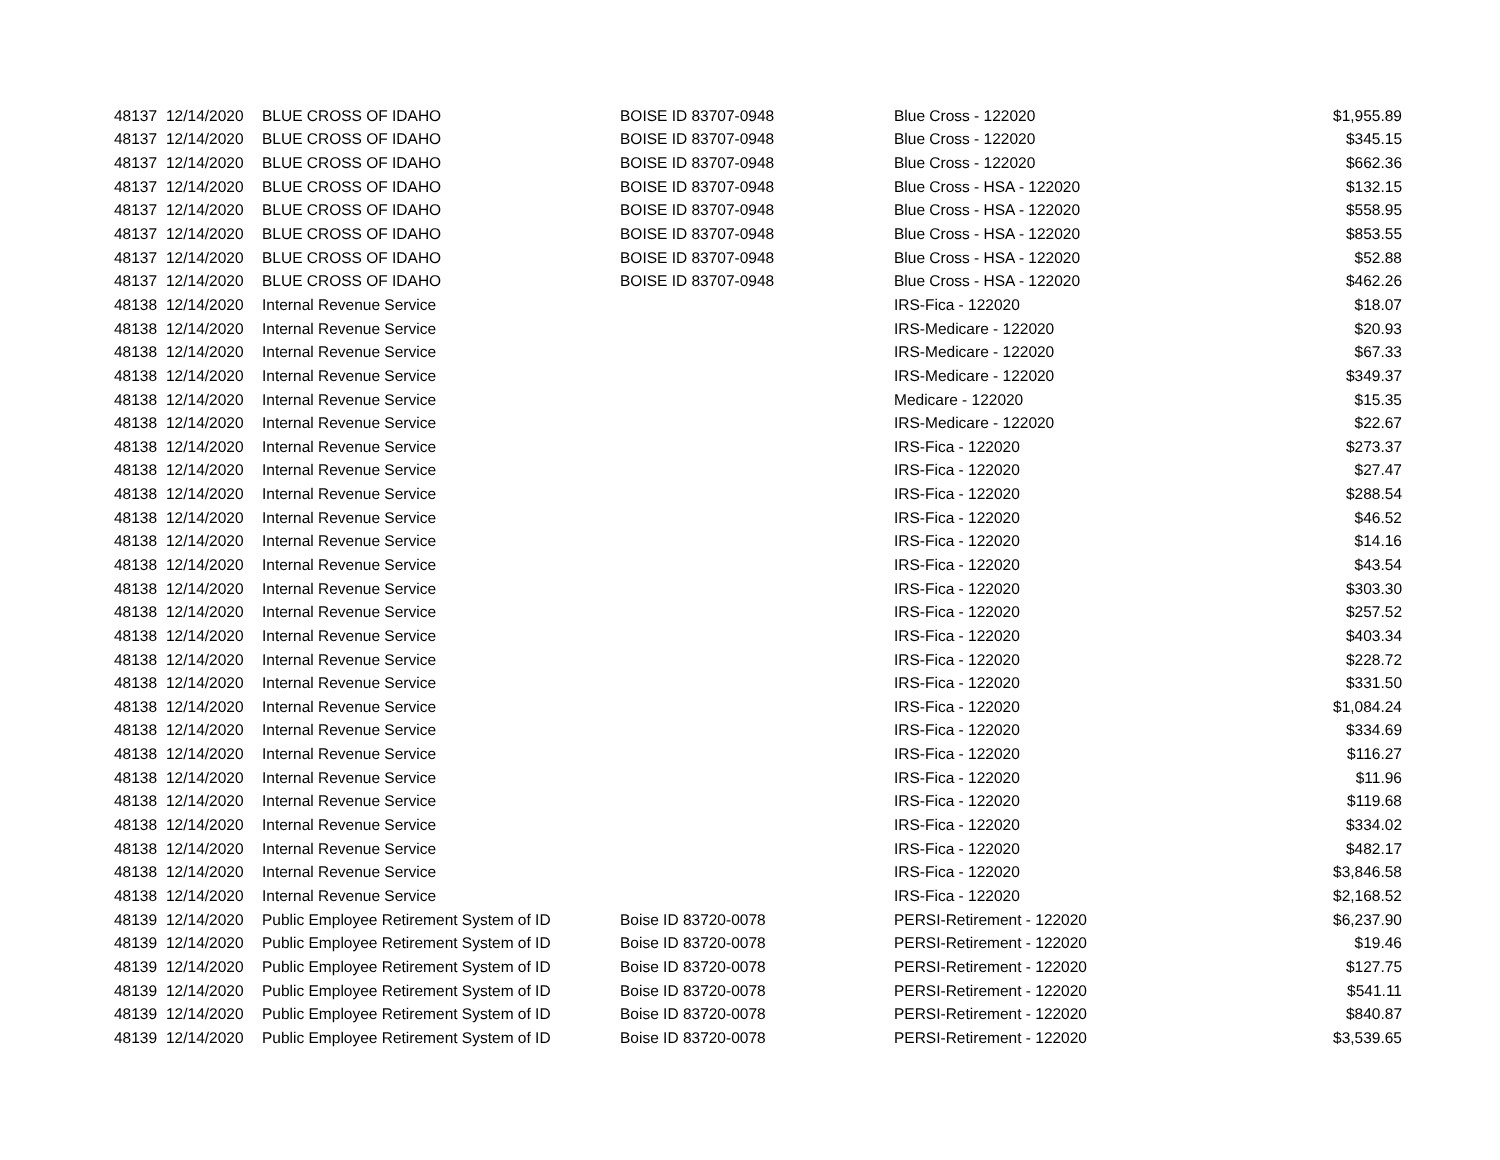| 48137 | 12/14/2020 | BLUE CROSS OF IDAHO | BOISE ID 83707-0948 | Blue Cross - 122020 | $1,955.89 |
| 48137 | 12/14/2020 | BLUE CROSS OF IDAHO | BOISE ID 83707-0948 | Blue Cross - 122020 | $345.15 |
| 48137 | 12/14/2020 | BLUE CROSS OF IDAHO | BOISE ID 83707-0948 | Blue Cross - 122020 | $662.36 |
| 48137 | 12/14/2020 | BLUE CROSS OF IDAHO | BOISE ID 83707-0948 | Blue Cross - HSA - 122020 | $132.15 |
| 48137 | 12/14/2020 | BLUE CROSS OF IDAHO | BOISE ID 83707-0948 | Blue Cross - HSA - 122020 | $558.95 |
| 48137 | 12/14/2020 | BLUE CROSS OF IDAHO | BOISE ID 83707-0948 | Blue Cross - HSA - 122020 | $853.55 |
| 48137 | 12/14/2020 | BLUE CROSS OF IDAHO | BOISE ID 83707-0948 | Blue Cross - HSA - 122020 | $52.88 |
| 48137 | 12/14/2020 | BLUE CROSS OF IDAHO | BOISE ID 83707-0948 | Blue Cross - HSA - 122020 | $462.26 |
| 48138 | 12/14/2020 | Internal Revenue Service | | IRS-Fica - 122020 | $18.07 |
| 48138 | 12/14/2020 | Internal Revenue Service | | IRS-Medicare - 122020 | $20.93 |
| 48138 | 12/14/2020 | Internal Revenue Service | | IRS-Medicare - 122020 | $67.33 |
| 48138 | 12/14/2020 | Internal Revenue Service | | IRS-Medicare - 122020 | $349.37 |
| 48138 | 12/14/2020 | Internal Revenue Service | | Medicare - 122020 | $15.35 |
| 48138 | 12/14/2020 | Internal Revenue Service | | IRS-Medicare - 122020 | $22.67 |
| 48138 | 12/14/2020 | Internal Revenue Service | | IRS-Fica - 122020 | $273.37 |
| 48138 | 12/14/2020 | Internal Revenue Service | | IRS-Fica - 122020 | $27.47 |
| 48138 | 12/14/2020 | Internal Revenue Service | | IRS-Fica - 122020 | $288.54 |
| 48138 | 12/14/2020 | Internal Revenue Service | | IRS-Fica - 122020 | $46.52 |
| 48138 | 12/14/2020 | Internal Revenue Service | | IRS-Fica - 122020 | $14.16 |
| 48138 | 12/14/2020 | Internal Revenue Service | | IRS-Fica - 122020 | $43.54 |
| 48138 | 12/14/2020 | Internal Revenue Service | | IRS-Fica - 122020 | $303.30 |
| 48138 | 12/14/2020 | Internal Revenue Service | | IRS-Fica - 122020 | $257.52 |
| 48138 | 12/14/2020 | Internal Revenue Service | | IRS-Fica - 122020 | $403.34 |
| 48138 | 12/14/2020 | Internal Revenue Service | | IRS-Fica - 122020 | $228.72 |
| 48138 | 12/14/2020 | Internal Revenue Service | | IRS-Fica - 122020 | $331.50 |
| 48138 | 12/14/2020 | Internal Revenue Service | | IRS-Fica - 122020 | $1,084.24 |
| 48138 | 12/14/2020 | Internal Revenue Service | | IRS-Fica - 122020 | $334.69 |
| 48138 | 12/14/2020 | Internal Revenue Service | | IRS-Fica - 122020 | $116.27 |
| 48138 | 12/14/2020 | Internal Revenue Service | | IRS-Fica - 122020 | $11.96 |
| 48138 | 12/14/2020 | Internal Revenue Service | | IRS-Fica - 122020 | $119.68 |
| 48138 | 12/14/2020 | Internal Revenue Service | | IRS-Fica - 122020 | $334.02 |
| 48138 | 12/14/2020 | Internal Revenue Service | | IRS-Fica - 122020 | $482.17 |
| 48138 | 12/14/2020 | Internal Revenue Service | | IRS-Fica - 122020 | $3,846.58 |
| 48138 | 12/14/2020 | Internal Revenue Service | | IRS-Fica - 122020 | $2,168.52 |
| 48139 | 12/14/2020 | Public Employee Retirement System of ID | Boise ID 83720-0078 | PERSI-Retirement - 122020 | $6,237.90 |
| 48139 | 12/14/2020 | Public Employee Retirement System of ID | Boise ID 83720-0078 | PERSI-Retirement - 122020 | $19.46 |
| 48139 | 12/14/2020 | Public Employee Retirement System of ID | Boise ID 83720-0078 | PERSI-Retirement - 122020 | $127.75 |
| 48139 | 12/14/2020 | Public Employee Retirement System of ID | Boise ID 83720-0078 | PERSI-Retirement - 122020 | $541.11 |
| 48139 | 12/14/2020 | Public Employee Retirement System of ID | Boise ID 83720-0078 | PERSI-Retirement - 122020 | $840.87 |
| 48139 | 12/14/2020 | Public Employee Retirement System of ID | Boise ID 83720-0078 | PERSI-Retirement - 122020 | $3,539.65 |